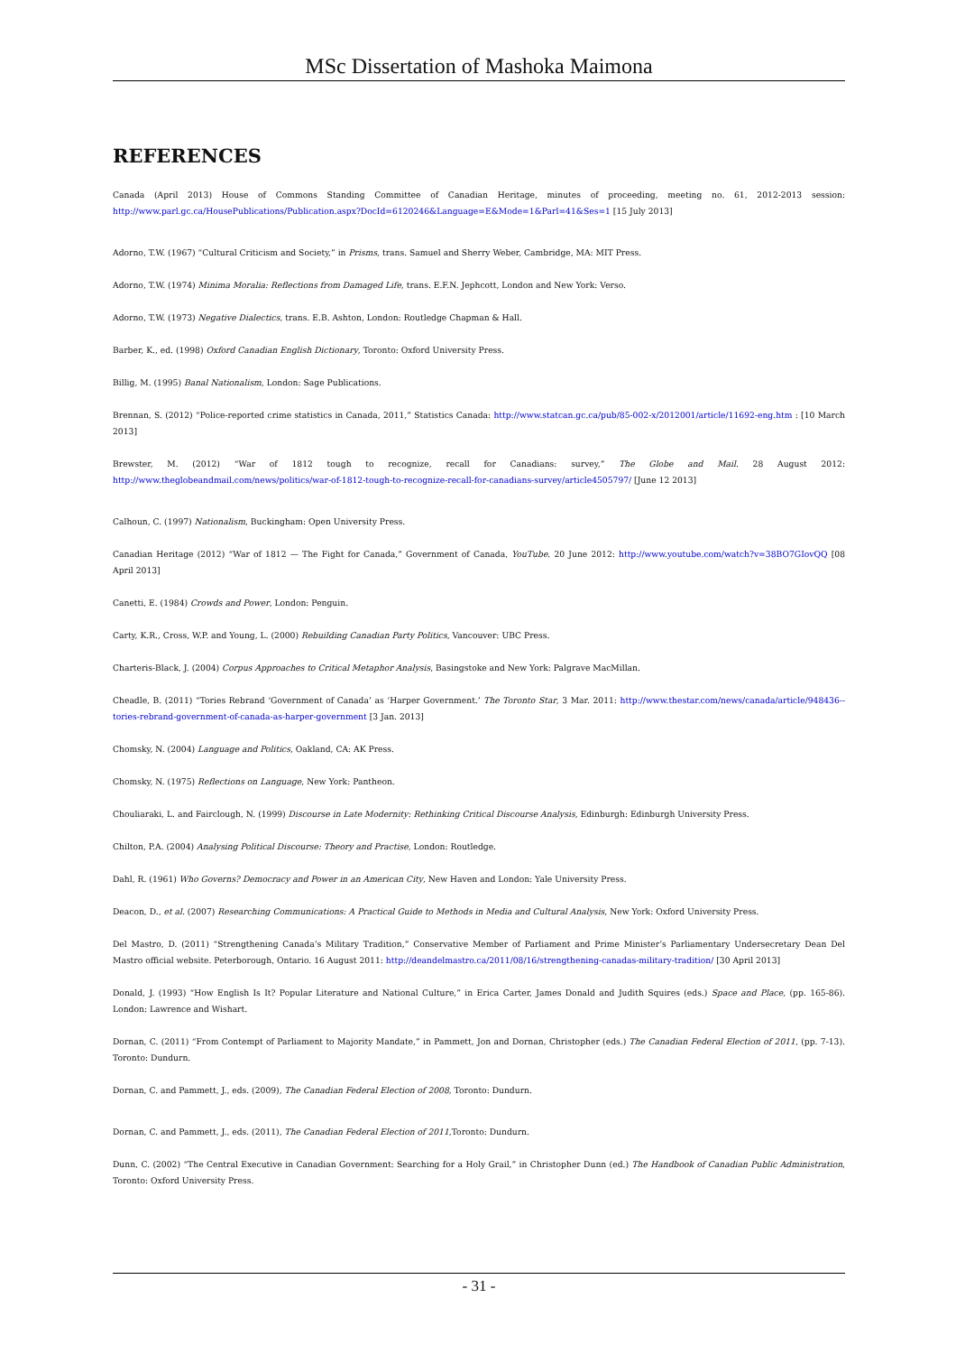MSc Dissertation of Mashoka Maimona
REFERENCES
Canada (April 2013) House of Commons Standing Committee of Canadian Heritage, minutes of proceeding, meeting no. 61, 2012-2013 session: http://www.parl.gc.ca/HousePublications/Publication.aspx?DocId=6120246&Language=E&Mode=1&Parl=41&Ses=1 [15 July 2013]
Adorno, T.W. (1967) “Cultural Criticism and Society,” in Prisms, trans. Samuel and Sherry Weber, Cambridge, MA: MIT Press.
Adorno, T.W. (1974) Minima Moralia: Reflections from Damaged Life, trans. E.F.N. Jephcott, London and New York: Verso.
Adorno, T.W. (1973) Negative Dialectics, trans. E.B. Ashton, London: Routledge Chapman & Hall.
Barber, K., ed. (1998) Oxford Canadian English Dictionary, Toronto: Oxford University Press.
Billig, M. (1995) Banal Nationalism, London: Sage Publications.
Brennan, S. (2012) “Police-reported crime statistics in Canada, 2011,” Statistics Canada: http://www.statcan.gc.ca/pub/85-002-x/2012001/article/11692-eng.htm : [10 March 2013]
Brewster, M. (2012) “War of 1812 tough to recognize, recall for Canadians: survey,” The Globe and Mail. 28 August 2012: http://www.theglobeandmail.com/news/politics/war-of-1812-tough-to-recognize-recall-for-canadians-survey/article4505797/ [June 12 2013]
Calhoun, C. (1997) Nationalism, Buckingham: Open University Press.
Canadian Heritage (2012) “War of 1812 — The Fight for Canada,” Government of Canada, YouTube. 20 June 2012: http://www.youtube.com/watch?v=38BO7GIovQQ [08 April 2013]
Canetti, E. (1984) Crowds and Power, London: Penguin.
Carty, K.R., Cross, W.P. and Young, L. (2000) Rebuilding Canadian Party Politics, Vancouver: UBC Press.
Charteris-Black, J. (2004) Corpus Approaches to Critical Metaphor Analysis, Basingstoke and New York: Palgrave MacMillan.
Cheadle, B. (2011) “Tories Rebrand ‘Government of Canada’ as ‘Harper Government.’ The Toronto Star, 3 Mar. 2011: http://www.thestar.com/news/canada/article/948436--tories-rebrand-government-of-canada-as-harper-government [3 Jan. 2013]
Chomsky, N. (2004) Language and Politics, Oakland, CA: AK Press.
Chomsky, N. (1975) Reflections on Language, New York: Pantheon.
Chouliaraki, L. and Fairclough, N. (1999) Discourse in Late Modernity: Rethinking Critical Discourse Analysis, Edinburgh: Edinburgh University Press.
Chilton, P.A. (2004) Analysing Political Discourse: Theory and Practise, London: Routledge.
Dahl, R. (1961) Who Governs? Democracy and Power in an American City, New Haven and London: Yale University Press.
Deacon, D., et al. (2007) Researching Communications: A Practical Guide to Methods in Media and Cultural Analysis, New York: Oxford University Press.
Del Mastro, D. (2011) “Strengthening Canada’s Military Tradition,” Conservative Member of Parliament and Prime Minister’s Parliamentary Undersecretary Dean Del Mastro official website. Peterborough, Ontario. 16 August 2011: http://deandelmastro.ca/2011/08/16/strengthening-canadas-military-tradition/ [30 April 2013]
Donald, J. (1993) “How English Is It? Popular Literature and National Culture,” in Erica Carter, James Donald and Judith Squires (eds.) Space and Place, (pp. 165-86). London: Lawrence and Wishart.
Dornan, C. (2011) “From Contempt of Parliament to Majority Mandate,” in Pammett, Jon and Dornan, Christopher (eds.) The Canadian Federal Election of 2011, (pp. 7-13). Toronto: Dundurn.
Dornan, C. and Pammett, J., eds. (2009), The Canadian Federal Election of 2008, Toronto: Dundurn.
Dornan, C. and Pammett, J., eds. (2011), The Canadian Federal Election of 2011,Toronto: Dundurn.
Dunn, C. (2002) “The Central Executive in Canadian Government: Searching for a Holy Grail,” in Christopher Dunn (ed.) The Handbook of Canadian Public Administration, Toronto: Oxford University Press.
- 31 -